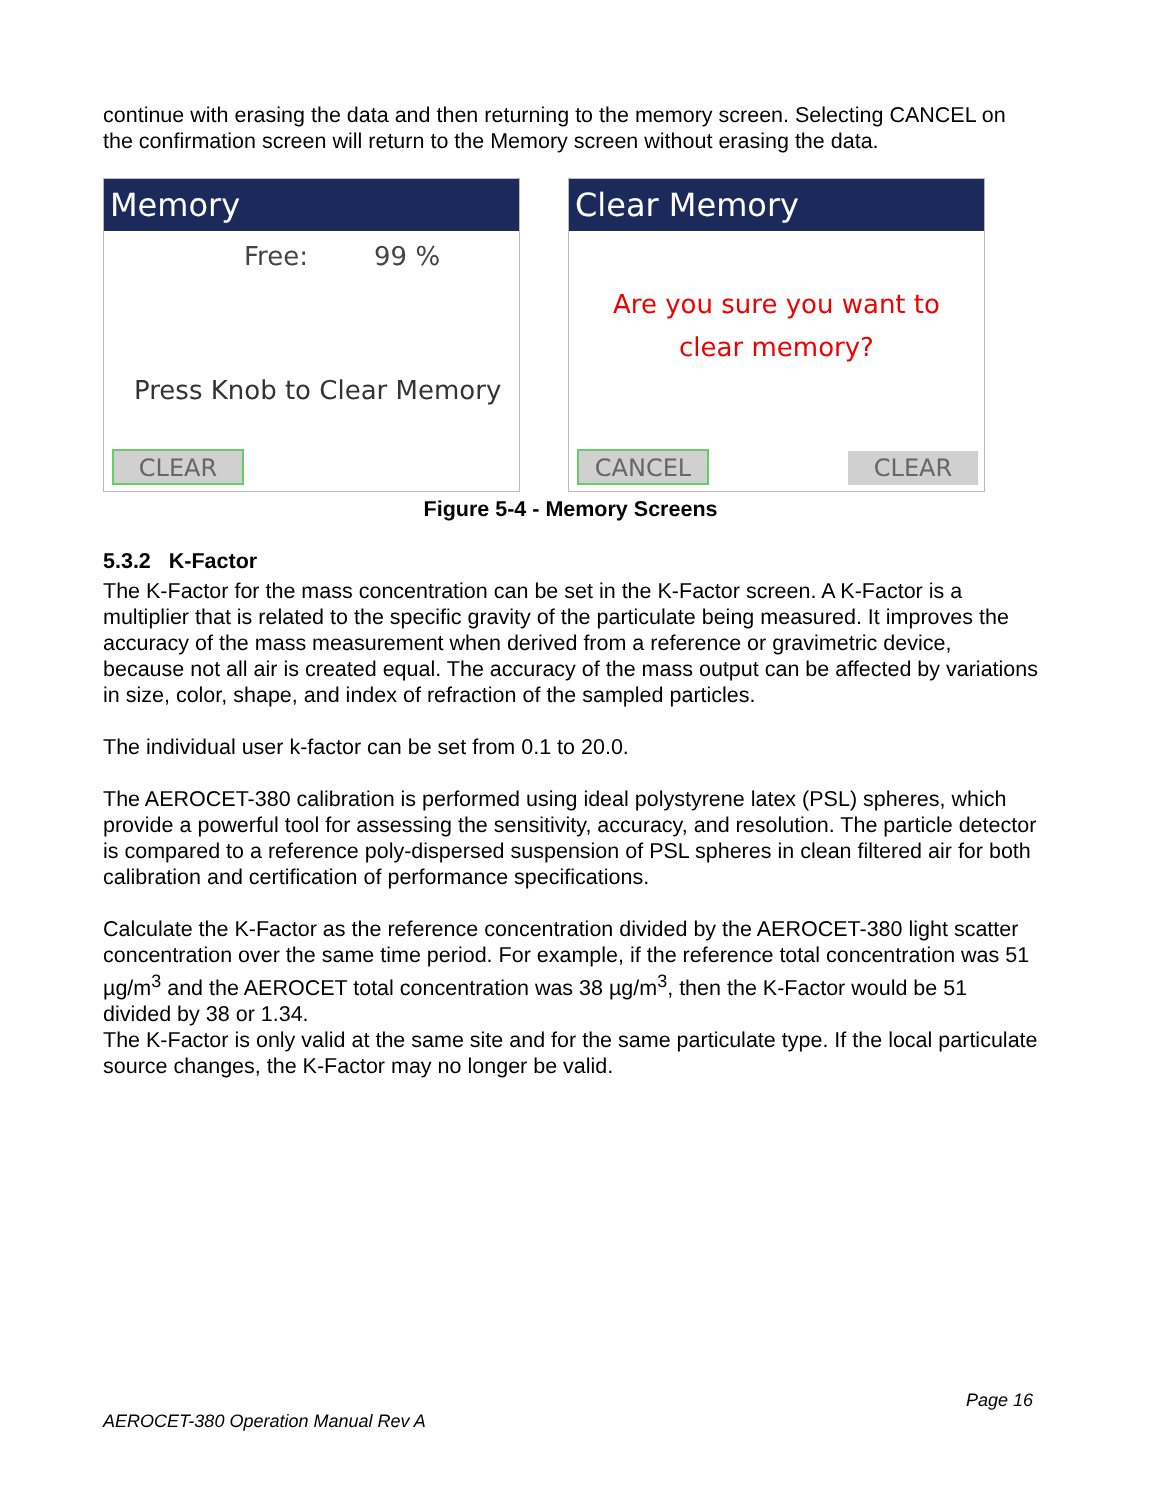continue with erasing the data and then returning to the memory screen. Selecting CANCEL on the confirmation screen will return to the Memory screen without erasing the data.
Memory
Free: 99 %
Press Knob to Clear Memory
CLEAR
Clear Memory
Are you sure you want to
clear memory?
CANCEL CLEAR
Figure 5-4 - Memory Screens
5.3.2 K-Factor
The K-Factor for the mass concentration can be set in the K-Factor screen. A K-Factor is a multiplier that is related to the specific gravity of the particulate being measured. It improves the accuracy of the mass measurement when derived from a reference or gravimetric device, because not all air is created equal. The accuracy of the mass output can be affected by variations in size, color, shape, and index of refraction of the sampled particles.
The individual user k-factor can be set from 0.1 to 20.0.
The AEROCET-380 calibration is performed using ideal polystyrene latex (PSL) spheres, which provide a powerful tool for assessing the sensitivity, accuracy, and resolution. The particle detector is compared to a reference poly-dispersed suspension of PSL spheres in clean filtered air for both calibration and certification of performance specifications.
Calculate the K-Factor as the reference concentration divided by the AEROCET-380 light scatter concentration over the same time period. For example, if the reference total concentration was 51 µg/m<sup>3</sup> and the AEROCET total concentration was 38 µg/m<sup>3</sup>, then the K-Factor would be 51 divided by 38 or 1.34.
The K-Factor is only valid at the same site and for the same particulate type. If the local particulate source changes, the K-Factor may no longer be valid.
Page 16
AEROCET-380 Operation Manual Rev A